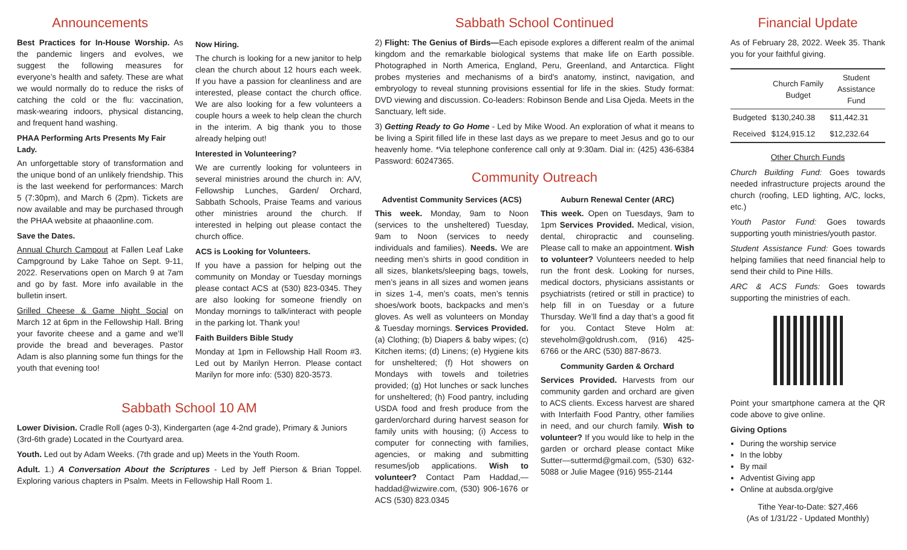Announcements
Best Practices for In-House Worship. As the pandemic lingers and evolves, we suggest the following measures for everyone’s health and safety. These are what we would normally do to reduce the risks of catching the cold or the flu: vaccination, mask-wearing indoors, physical distancing, and frequent hand washing.
PHAA Performing Arts Presents My Fair Lady.
An unforgettable story of transformation and the unique bond of an unlikely friendship. This is the last weekend for performances: March 5 (7:30pm), and March 6 (2pm). Tickets are now available and may be purchased through the PHAA website at phaaonline.com.
Save the Dates.
Annual Church Campout at Fallen Leaf Lake Campground by Lake Tahoe on Sept. 9-11, 2022. Reservations open on March 9 at 7am and go by fast. More info available in the bulletin insert.
Grilled Cheese & Game Night Social on March 12 at 6pm in the Fellowship Hall. Bring your favorite cheese and a game and we’ll provide the bread and beverages. Pastor Adam is also planning some fun things for the youth that evening too!
Now Hiring.
The church is looking for a new janitor to help clean the church about 12 hours each week. If you have a passion for cleanliness and are interested, please contact the church office. We are also looking for a few volunteers a couple hours a week to help clean the church in the interim. A big thank you to those already helping out!
Interested in Volunteering?
We are currently looking for volunteers in several ministries around the church in: A/V, Fellowship Lunches, Garden/ Orchard, Sabbath Schools, Praise Teams and various other ministries around the church. If interested in helping out please contact the church office.
ACS is Looking for Volunteers.
If you have a passion for helping out the community on Monday or Tuesday mornings please contact ACS at (530) 823-0345. They are also looking for someone friendly on Monday mornings to talk/interact with people in the parking lot. Thank you!
Faith Builders Bible Study
Monday at 1pm in Fellowship Hall Room #3. Led out by Marilyn Herron. Please contact Marilyn for more info: (530) 820-3573.
Sabbath School 10 AM
Lower Division. Cradle Roll (ages 0-3), Kindergarten (age 4-2nd grade), Primary & Juniors (3rd-6th grade) Located in the Courtyard area.
Youth. Led out by Adam Weeks. (7th grade and up) Meets in the Youth Room.
Adult. 1.) A Conversation About the Scriptures - Led by Jeff Pierson & Brian Toppel. Exploring various chapters in Psalm. Meets in Fellowship Hall Room 1.
Sabbath School Continued
2) Flight: The Genius of Birds—Each episode explores a different realm of the animal kingdom and the remarkable biological systems that make life on Earth possible. Photographed in North America, England, Peru, Greenland, and Antarctica. Flight probes mysteries and mechanisms of a bird's anatomy, instinct, navigation, and embryology to reveal stunning provisions essential for life in the skies. Study format: DVD viewing and discussion. Co-leaders: Robinson Bende and Lisa Ojeda. Meets in the Sanctuary, left side.
3) Getting Ready to Go Home - Led by Mike Wood. An exploration of what it means to be living a Spirit filled life in these last days as we prepare to meet Jesus and go to our heavenly home. *Via telephone conference call only at 9:30am. Dial in: (425) 436-6384 Password: 60247365.
Community Outreach
Adventist Community Services (ACS)
This week. Monday, 9am to Noon (services to the unsheltered) Tuesday, 9am to Noon (services to needy individuals and families). Needs. We are needing men’s shirts in good condition in all sizes, blankets/sleeping bags, towels, men’s jeans in all sizes and women jeans in sizes 1-4, men’s coats, men’s tennis shoes/work boots, backpacks and men’s gloves. As well as volunteers on Monday & Tuesday mornings. Services Provided. (a) Clothing; (b) Diapers & baby wipes; (c) Kitchen items; (d) Linens; (e) Hygiene kits for unsheltered; (f) Hot showers on Mondays with towels and toiletries provided; (g) Hot lunches or sack lunches for unsheltered; (h) Food pantry, including USDA food and fresh produce from the garden/orchard during harvest season for family units with housing; (i) Access to computer for connecting with families, agencies, or making and submitting resumes/job applications. Wish to volunteer? Contact Pam Haddad,—haddad@wizwire.com, (530) 906-1676 or ACS (530) 823.0345
Auburn Renewal Center (ARC)
This week. Open on Tuesdays, 9am to 1pm Services Provided. Medical, vision, dental, chiropractic and counseling. Please call to make an appointment. Wish to volunteer? Volunteers needed to help run the front desk. Looking for nurses, medical doctors, physicians assistants or psychiatrists (retired or still in practice) to help fill in on Tuesday or a future Thursday. We’ll find a day that’s a good fit for you. Contact Steve Holm at: steveholm@goldrush.com, (916) 425-6766 or the ARC (530) 887-8673.
Community Garden & Orchard
Services Provided. Harvests from our community garden and orchard are given to ACS clients. Excess harvest are shared with Interfaith Food Pantry, other families in need, and our church family. Wish to volunteer? If you would like to help in the garden or orchard please contact Mike Sutter—suttermd@gmail.com, (530) 632-5088 or Julie Magee (916) 955-2144
Financial Update
As of February 28, 2022. Week 35. Thank you for your faithful giving.
| | Church Family Budget | Student Assistance Fund |
| --- | --- | --- |
| Budgeted | $130,240.38 | $11,442.31 |
| Received | $124,915.12 | $12,232.64 |
Other Church Funds
Church Building Fund: Goes towards needed infrastructure projects around the church (roofing, LED lighting, A/C, locks, etc.)
Youth Pastor Fund: Goes towards supporting youth ministries/youth pastor.
Student Assistance Fund: Goes towards helping families that need financial help to send their child to Pine Hills.
ARC & ACS Funds: Goes towards supporting the ministries of each.
Point your smartphone camera at the QR code above to give online.
Giving Options
During the worship service
In the lobby
By mail
Adventist Giving app
Online at aubsda.org/give
Tithe Year-to-Date: $27,466
(As of 1/31/22 - Updated Monthly)